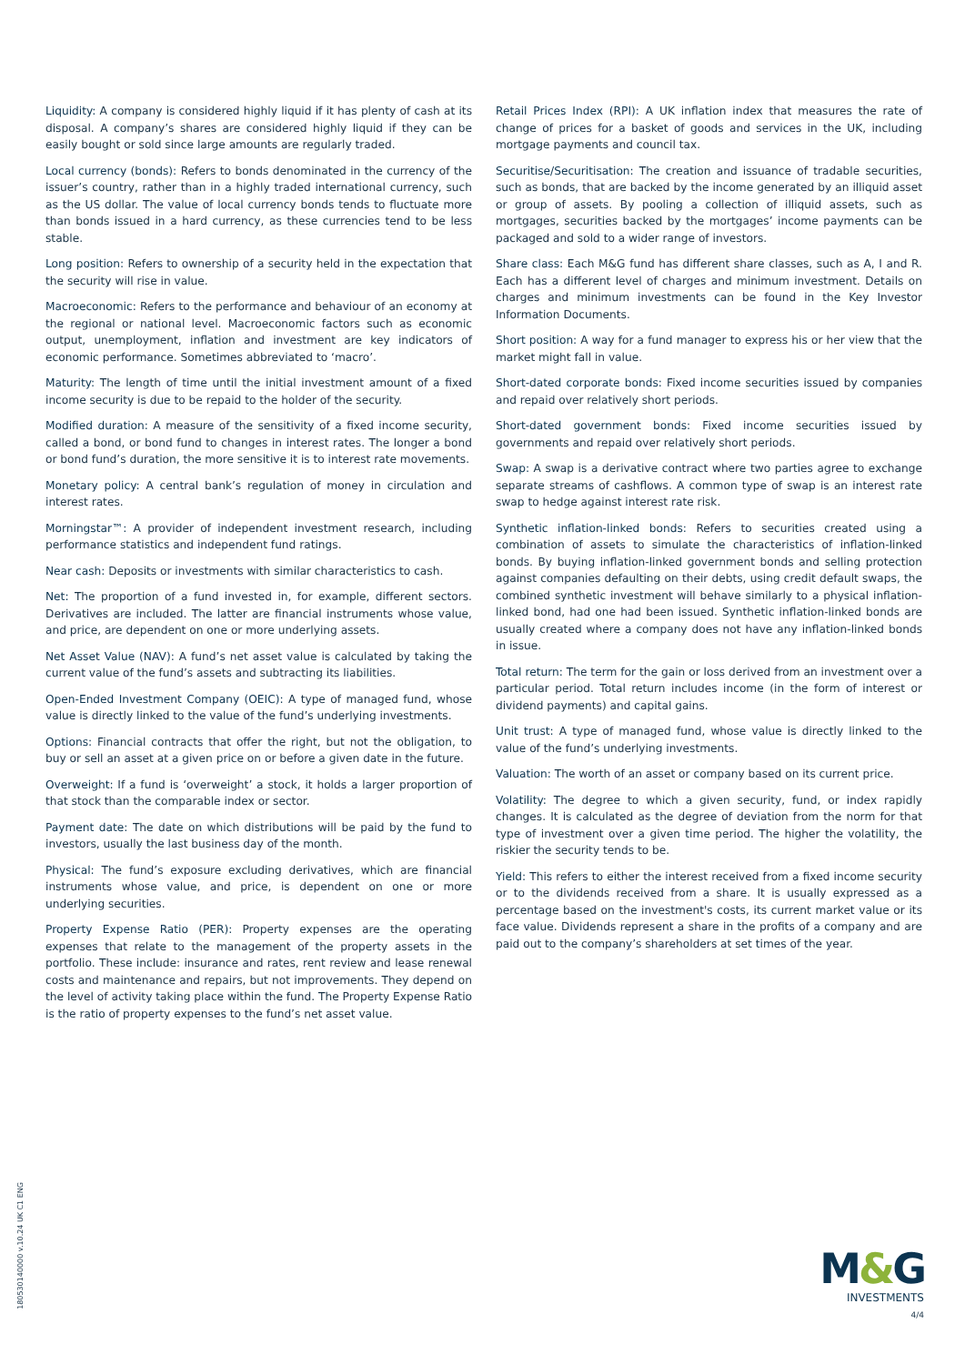Liquidity: A company is considered highly liquid if it has plenty of cash at its disposal. A company’s shares are considered highly liquid if they can be easily bought or sold since large amounts are regularly traded.
Local currency (bonds): Refers to bonds denominated in the currency of the issuer’s country, rather than in a highly traded international currency, such as the US dollar. The value of local currency bonds tends to fluctuate more than bonds issued in a hard currency, as these currencies tend to be less stable.
Long position: Refers to ownership of a security held in the expectation that the security will rise in value.
Macroeconomic: Refers to the performance and behaviour of an economy at the regional or national level. Macroeconomic factors such as economic output, unemployment, inflation and investment are key indicators of economic performance. Sometimes abbreviated to ‘macro’.
Maturity: The length of time until the initial investment amount of a fixed income security is due to be repaid to the holder of the security.
Modified duration: A measure of the sensitivity of a fixed income security, called a bond, or bond fund to changes in interest rates. The longer a bond or bond fund’s duration, the more sensitive it is to interest rate movements.
Monetary policy: A central bank’s regulation of money in circulation and interest rates.
Morningstar™: A provider of independent investment research, including performance statistics and independent fund ratings.
Near cash: Deposits or investments with similar characteristics to cash.
Net: The proportion of a fund invested in, for example, different sectors. Derivatives are included. The latter are financial instruments whose value, and price, are dependent on one or more underlying assets.
Net Asset Value (NAV): A fund’s net asset value is calculated by taking the current value of the fund’s assets and subtracting its liabilities.
Open-Ended Investment Company (OEIC): A type of managed fund, whose value is directly linked to the value of the fund’s underlying investments.
Options: Financial contracts that offer the right, but not the obligation, to buy or sell an asset at a given price on or before a given date in the future.
Overweight: If a fund is ‘overweight’ a stock, it holds a larger proportion of that stock than the comparable index or sector.
Payment date: The date on which distributions will be paid by the fund to investors, usually the last business day of the month.
Physical: The fund’s exposure excluding derivatives, which are financial instruments whose value, and price, is dependent on one or more underlying securities.
Property Expense Ratio (PER): Property expenses are the operating expenses that relate to the management of the property assets in the portfolio. These include: insurance and rates, rent review and lease renewal costs and maintenance and repairs, but not improvements. They depend on the level of activity taking place within the fund. The Property Expense Ratio is the ratio of property expenses to the fund’s net asset value.
Retail Prices Index (RPI): A UK inflation index that measures the rate of change of prices for a basket of goods and services in the UK, including mortgage payments and council tax.
Securitise/Securitisation: The creation and issuance of tradable securities, such as bonds, that are backed by the income generated by an illiquid asset or group of assets. By pooling a collection of illiquid assets, such as mortgages, securities backed by the mortgages’ income payments can be packaged and sold to a wider range of investors.
Share class: Each M&G fund has different share classes, such as A, I and R. Each has a different level of charges and minimum investment. Details on charges and minimum investments can be found in the Key Investor Information Documents.
Short position: A way for a fund manager to express his or her view that the market might fall in value.
Short-dated corporate bonds: Fixed income securities issued by companies and repaid over relatively short periods.
Short-dated government bonds: Fixed income securities issued by governments and repaid over relatively short periods.
Swap: A swap is a derivative contract where two parties agree to exchange separate streams of cashflows. A common type of swap is an interest rate swap to hedge against interest rate risk.
Synthetic inflation-linked bonds: Refers to securities created using a combination of assets to simulate the characteristics of inflation-linked bonds. By buying inflation-linked government bonds and selling protection against companies defaulting on their debts, using credit default swaps, the combined synthetic investment will behave similarly to a physical inflation-linked bond, had one had been issued. Synthetic inflation-linked bonds are usually created where a company does not have any inflation-linked bonds in issue.
Total return: The term for the gain or loss derived from an investment over a particular period. Total return includes income (in the form of interest or dividend payments) and capital gains.
Unit trust: A type of managed fund, whose value is directly linked to the value of the fund’s underlying investments.
Valuation: The worth of an asset or company based on its current price.
Volatility: The degree to which a given security, fund, or index rapidly changes. It is calculated as the degree of deviation from the norm for that type of investment over a given time period. The higher the volatility, the riskier the security tends to be.
Yield: This refers to either the interest received from a fixed income security or to the dividends received from a share. It is usually expressed as a percentage based on the investment's costs, its current market value or its face value. Dividends represent a share in the profits of a company and are paid out to the company’s shareholders at set times of the year.
180530140000 v.10.24 UK C1 ENG
M&G
INVESTMENTS
4/4